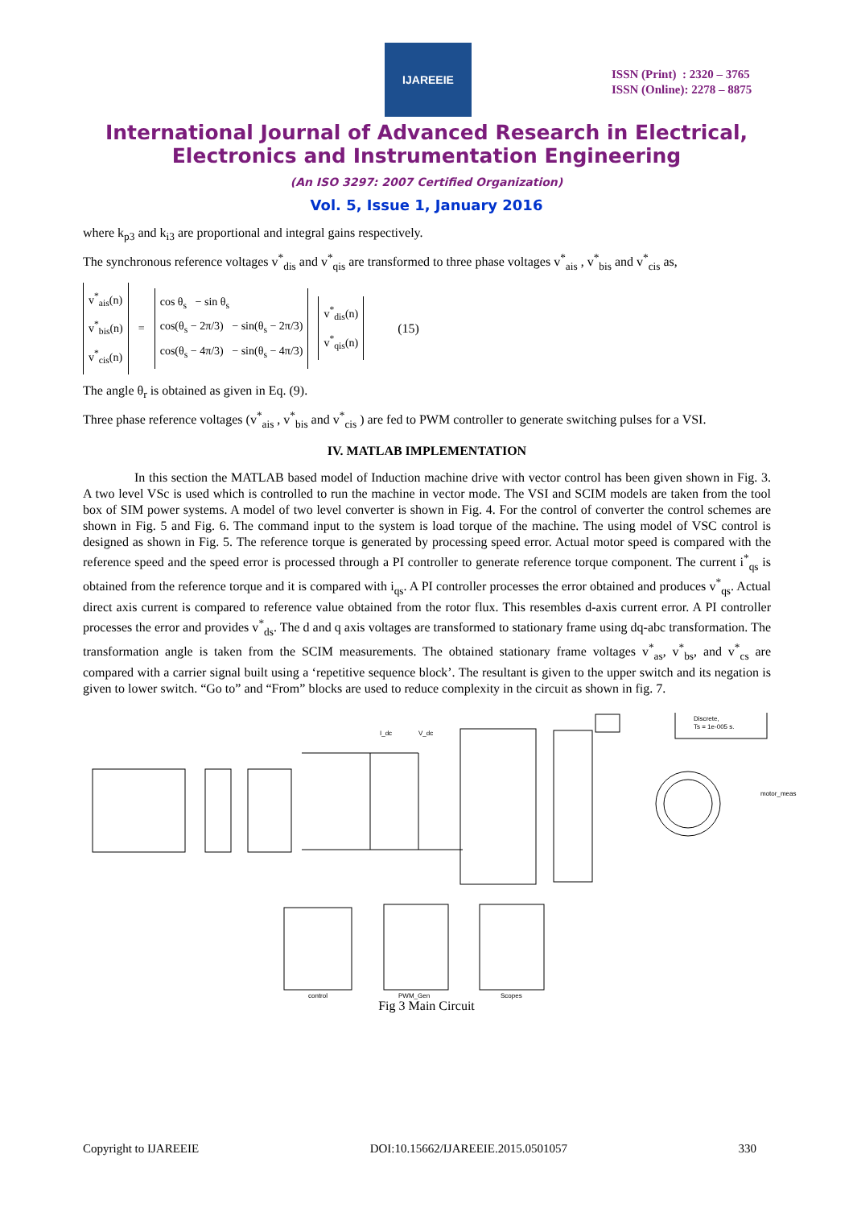IJAREEIE
ISSN (Print) : 2320 – 3765
ISSN (Online): 2278 – 8875
International Journal of Advanced Research in Electrical,
Electronics and Instrumentation Engineering
(An ISO 3297: 2007 Certified Organization)
Vol. 5, Issue 1, January 2016
where k<sub>p3</sub> and k<sub>i3</sub> are proportional and integral gains respectively.
The synchronous reference voltages v<sup>*</sup><sub>dis</sub> and v<sup>*</sup><sub>qis</sub> are transformed to three phase voltages v<sup>*</sup><sub>ais</sub> , v<sup>*</sup><sub>bis</sub> and v<sup>*</sup><sub>cis</sub> as,
v<sup>*</sup><sub>ais</sub>(n)
v<sup>*</sup><sub>bis</sub>(n)
v<sup>*</sup><sub>cis</sub>(n)
=
cos θ<sub>s</sub> − sin θ<sub>s</sub>
cos(θ<sub>s</sub> − 2π/3) − sin(θ<sub>s</sub> − 2π/3)
cos(θ<sub>s</sub> − 4π/3) − sin(θ<sub>s</sub> − 4π/3)
v<sup>*</sup><sub>dis</sub>(n)
v<sup>*</sup><sub>qis</sub>(n)
(15)
The angle θ<sub>r</sub> is obtained as given in Eq. (9).
Three phase reference voltages (v<sup>*</sup><sub>ais</sub> , v<sup>*</sup><sub>bis</sub> and v<sup>*</sup><sub>cis</sub> ) are fed to PWM controller to generate switching pulses for a VSI.
IV. MATLAB IMPLEMENTATION
In this section the MATLAB based model of Induction machine drive with vector control has been given shown in Fig. 3. A two level VSc is used which is controlled to run the machine in vector mode. The VSI and SCIM models are taken from the tool box of SIM power systems. A model of two level converter is shown in Fig. 4. For the control of converter the control schemes are shown in Fig. 5 and Fig. 6. The command input to the system is load torque of the machine. The using model of VSC control is designed as shown in Fig. 5. The reference torque is generated by processing speed error. Actual motor speed is compared with the reference speed and the speed error is processed through a PI controller to generate reference torque component. The current i<sup>*</sup><sub>qs</sub> is obtained from the reference torque and it is compared with i<sub>qs</sub>. A PI controller processes the error obtained and produces v<sup>*</sup><sub>qs</sub>. Actual direct axis current is compared to reference value obtained from the rotor flux. This resembles d-axis current error. A PI controller processes the error and provides v<sup>*</sup><sub>ds</sub>. The d and q axis voltages are transformed to stationary frame using dq-abc transformation. The transformation angle is taken from the SCIM measurements. The obtained stationary frame voltages v<sup>*</sup><sub>as</sub>, v<sup>*</sup><sub>bs</sub>, and v<sup>*</sup><sub>cs</sub> are compared with a carrier signal built using a ‘repetitive sequence block’. The resultant is given to the upper switch and its negation is given to lower switch. “Go to” and “From” blocks are used to reduce complexity in the circuit as shown in fig. 7.
Discrete,
Ts = 1e-005 s.
I_dc
V_dc
motor_meas
control
PWM_Gen
Scopes
Fig 3 Main Circuit
Copyright to IJAREEIE DOI:10.15662/IJAREEIE.2015.0501057 330